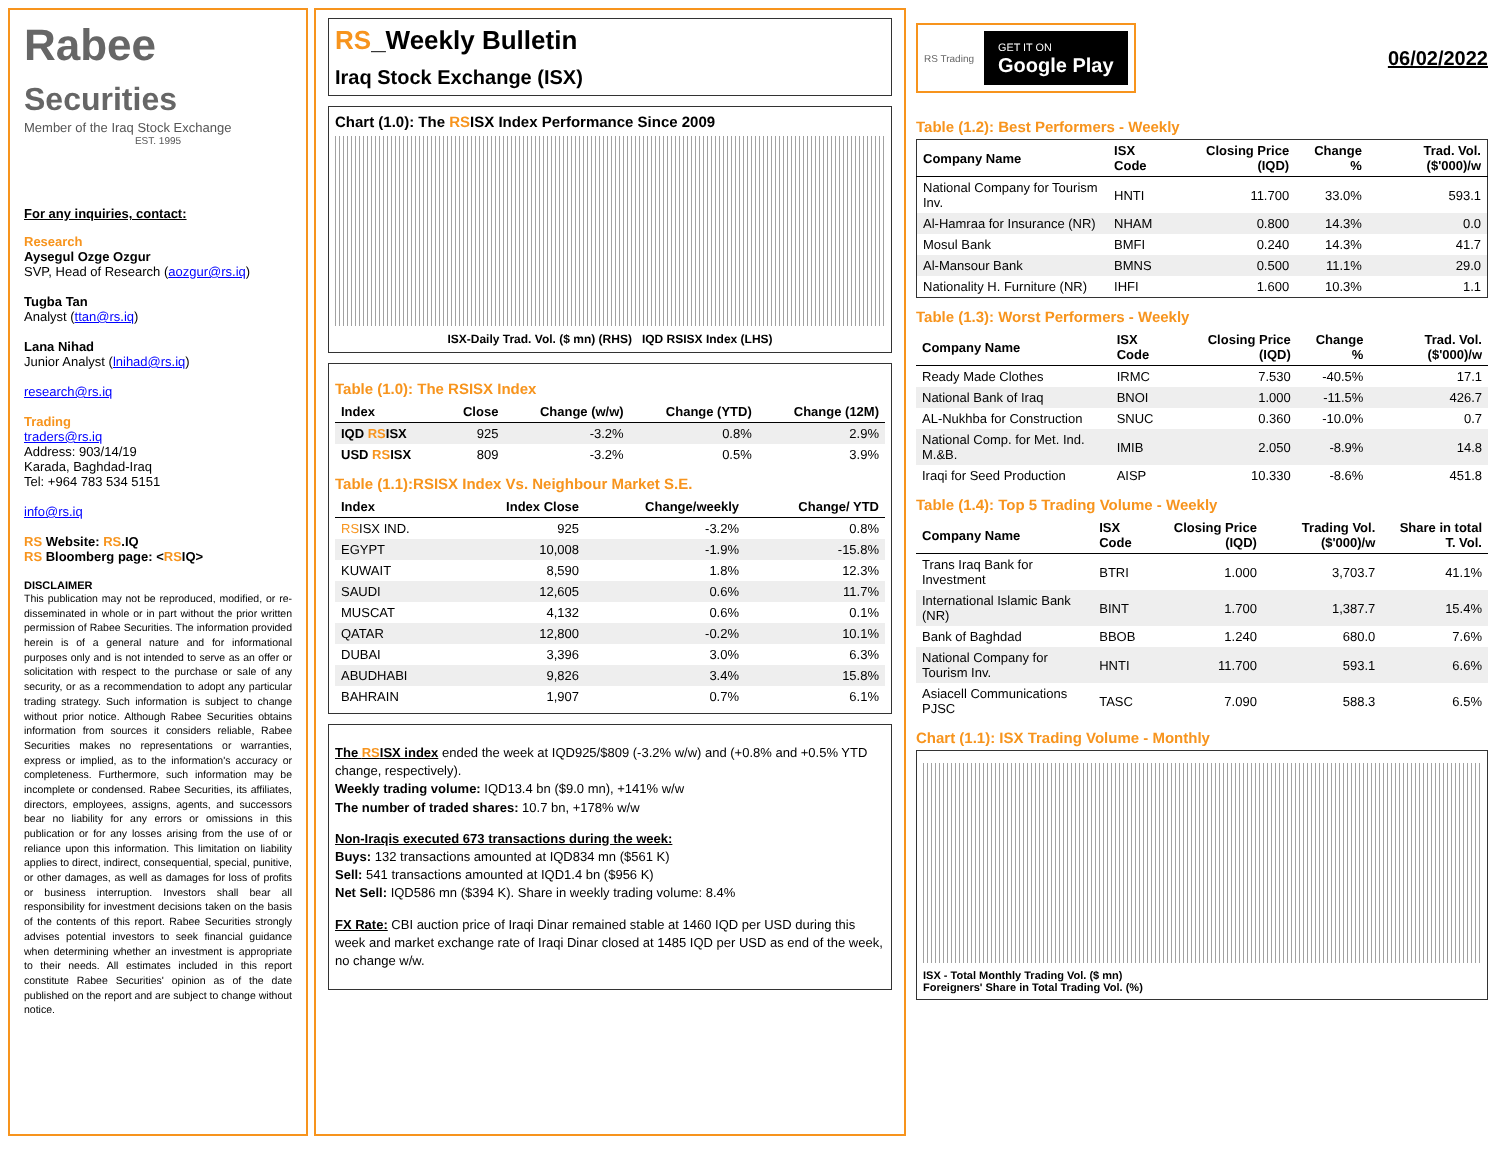Rabee
Securities
Member of the Iraq Stock Exchange
EST. 1995
For any inquiries, contact:
Research
Aysegul Ozge Ozgur
SVP, Head of Research (aozgur@rs.iq)
Tugba Tan
Analyst (ttan@rs.iq)
Lana Nihad
Junior Analyst (lnihad@rs.iq)
research@rs.iq
Trading
traders@rs.iq
Address: 903/14/19
Karada, Baghdad-Iraq
Tel: +964 783 534 5151
info@rs.iq
RS Website: RS.IQ
RS Bloomberg page: <RSIQ>
DISCLAIMER
This publication may not be reproduced, modified, or re-disseminated in whole or in part without the prior written permission of Rabee Securities. The information provided herein is of a general nature and for informational purposes only and is not intended to serve as an offer or solicitation with respect to the purchase or sale of any security, or as a recommendation to adopt any particular trading strategy. Such information is subject to change without prior notice. Although Rabee Securities obtains information from sources it considers reliable, Rabee Securities makes no representations or warranties, express or implied, as to the information's accuracy or completeness. Furthermore, such information may be incomplete or condensed. Rabee Securities, its affiliates, directors, employees, assigns, agents, and successors bear no liability for any errors or omissions in this publication or for any losses arising from the use of or reliance upon this information. This limitation on liability applies to direct, indirect, consequential, special, punitive, or other damages, as well as damages for loss of profits or business interruption. Investors shall bear all responsibility for investment decisions taken on the basis of the contents of this report. Rabee Securities strongly advises potential investors to seek financial guidance when determining whether an investment is appropriate to their needs. All estimates included in this report constitute Rabee Securities' opinion as of the date published on the report and are subject to change without notice.
RS_Weekly Bulletin
Iraq Stock Exchange (ISX)
Chart (1.0): The RSISX Index Performance Since 2009
ISX-Daily Trad. Vol. ($ mn) (RHS) IQD RSISX Index (LHS)
Table (1.0): The RSISX Index
| Index | Close | Change (w/w) | Change (YTD) | Change (12M) |
| --- | --- | --- | --- | --- |
| IQD RS ISX | 925 | -3.2% | 0.8% | 2.9% |
| USD RS ISX | 809 | -3.2% | 0.5% | 3.9% |
Table (1.1):RSISX Index Vs. Neighbour Market S.E.
| Index | Index Close | Change/weekly | Change/ YTD |
| --- | --- | --- | --- |
| RS ISX IND. | 925 | -3.2% | 0.8% |
| EGYPT | 10,008 | -1.9% | -15.8% |
| KUWAIT | 8,590 | 1.8% | 12.3% |
| SAUDI | 12,605 | 0.6% | 11.7% |
| MUSCAT | 4,132 | 0.6% | 0.1% |
| QATAR | 12,800 | -0.2% | 10.1% |
| DUBAI | 3,396 | 3.0% | 6.3% |
| ABUDHABI | 9,826 | 3.4% | 15.8% |
| BAHRAIN | 1,907 | 0.7% | 6.1% |
The RSISX index ended the week at IQD925/$809 (-3.2% w/w) and (+0.8% and +0.5% YTD change, respectively).
Weekly trading volume: IQD13.4 bn ($9.0 mn), +141% w/w
The number of traded shares: 10.7 bn, +178% w/w
Non-Iraqis executed 673 transactions during the week:
Buys: 132 transactions amounted at IQD834 mn ($561 K)
Sell: 541 transactions amounted at IQD1.4 bn ($956 K)
Net Sell: IQD586 mn ($394 K). Share in weekly trading volume: 8.4%
FX Rate: CBI auction price of Iraqi Dinar remained stable at 1460 IQD per USD during this week and market exchange rate of Iraqi Dinar closed at 1485 IQD per USD as end of the week, no change w/w.
RS Trading GET IT ON
Google Play
06/02/2022
Table (1.2): Best Performers - Weekly
| Company Name | ISX Code | Closing Price (IQD) | Change % | Trad. Vol. ($'000)/w |
| --- | --- | --- | --- | --- |
| National Company for Tourism Inv. | HNTI | 11.700 | 33.0% | 593.1 |
| Al-Hamraa for Insurance (NR) | NHAM | 0.800 | 14.3% | 0.0 |
| Mosul Bank | BMFI | 0.240 | 14.3% | 41.7 |
| Al-Mansour Bank | BMNS | 0.500 | 11.1% | 29.0 |
| Nationality H. Furniture (NR) | IHFI | 1.600 | 10.3% | 1.1 |
Table (1.3): Worst Performers - Weekly
| Company Name | ISX Code | Closing Price (IQD) | Change % | Trad. Vol. ($'000)/w |
| --- | --- | --- | --- | --- |
| Ready Made Clothes | IRMC | 7.530 | -40.5% | 17.1 |
| National Bank of Iraq | BNOI | 1.000 | -11.5% | 426.7 |
| AL-Nukhba for Construction | SNUC | 0.360 | -10.0% | 0.7 |
| National Comp. for Met. Ind. M.&B. | IMIB | 2.050 | -8.9% | 14.8 |
| Iraqi for Seed Production | AISP | 10.330 | -8.6% | 451.8 |
Table (1.4): Top 5 Trading Volume - Weekly
| Company Name | ISX Code | Closing Price (IQD) | Trading Vol. ($'000)/w | Share in total T. Vol. |
| --- | --- | --- | --- | --- |
| Trans Iraq Bank for Investment | BTRI | 1.000 | 3,703.7 | 41.1% |
| International Islamic Bank (NR) | BINT | 1.700 | 1,387.7 | 15.4% |
| Bank of Baghdad | BBOB | 1.240 | 680.0 | 7.6% |
| National Company for Tourism Inv. | HNTI | 11.700 | 593.1 | 6.6% |
| Asiacell Communications PJSC | TASC | 7.090 | 588.3 | 6.5% |
Chart (1.1): ISX Trading Volume - Monthly
ISX - Total Monthly Trading Vol. ($ mn)
Foreigners' Share in Total Trading Vol. (%)